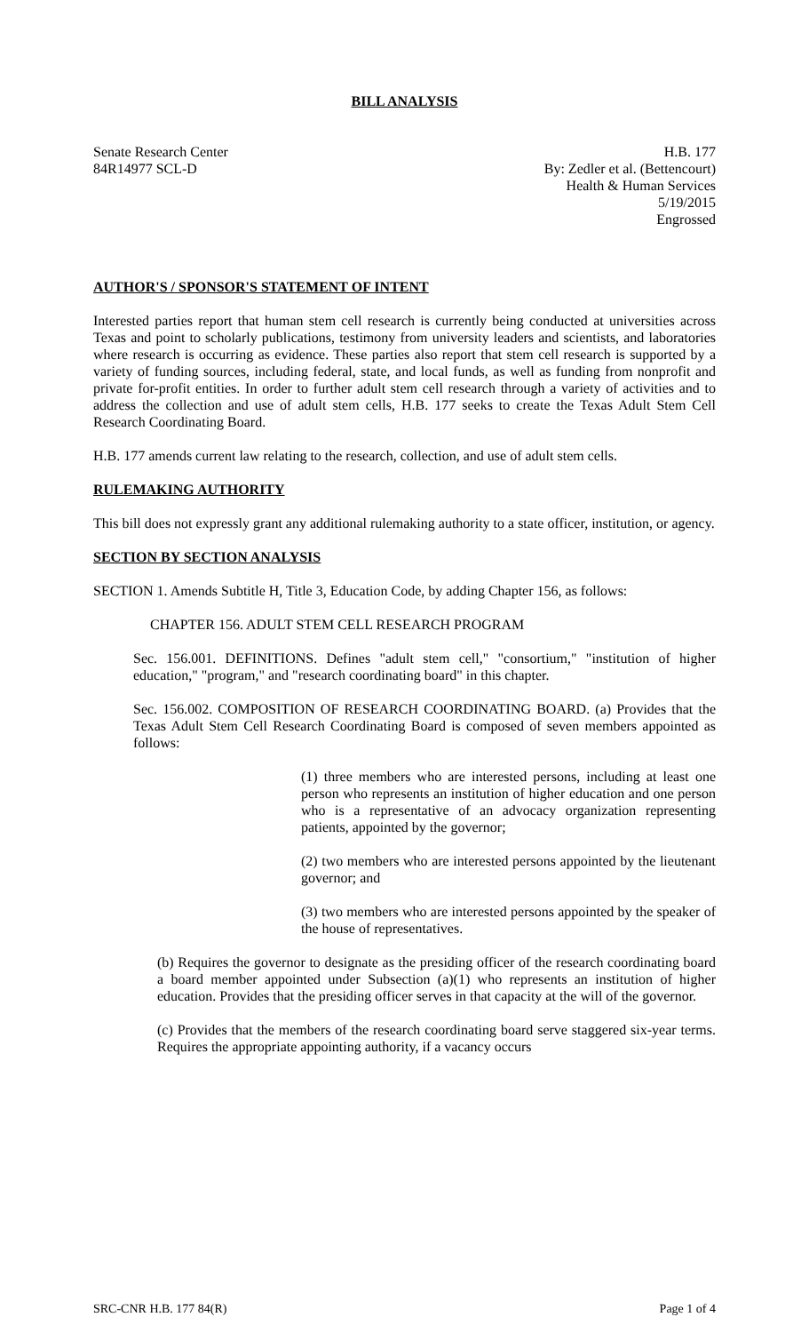BILL ANALYSIS
Senate Research Center H.B. 177
84R14977 SCL-D By: Zedler et al. (Bettencourt)
Health & Human Services
5/19/2015
Engrossed
AUTHOR'S / SPONSOR'S STATEMENT OF INTENT
Interested parties report that human stem cell research is currently being conducted at universities across Texas and point to scholarly publications, testimony from university leaders and scientists, and laboratories where research is occurring as evidence. These parties also report that stem cell research is supported by a variety of funding sources, including federal, state, and local funds, as well as funding from nonprofit and private for-profit entities. In order to further adult stem cell research through a variety of activities and to address the collection and use of adult stem cells, H.B. 177 seeks to create the Texas Adult Stem Cell Research Coordinating Board.
H.B. 177 amends current law relating to the research, collection, and use of adult stem cells.
RULEMAKING AUTHORITY
This bill does not expressly grant any additional rulemaking authority to a state officer, institution, or agency.
SECTION BY SECTION ANALYSIS
SECTION 1. Amends Subtitle H, Title 3, Education Code, by adding Chapter 156, as follows:
CHAPTER 156. ADULT STEM CELL RESEARCH PROGRAM
Sec. 156.001. DEFINITIONS. Defines "adult stem cell," "consortium," "institution of higher education," "program," and "research coordinating board" in this chapter.
Sec. 156.002. COMPOSITION OF RESEARCH COORDINATING BOARD. (a) Provides that the Texas Adult Stem Cell Research Coordinating Board is composed of seven members appointed as follows:
(1) three members who are interested persons, including at least one person who represents an institution of higher education and one person who is a representative of an advocacy organization representing patients, appointed by the governor;
(2) two members who are interested persons appointed by the lieutenant governor; and
(3) two members who are interested persons appointed by the speaker of the house of representatives.
(b) Requires the governor to designate as the presiding officer of the research coordinating board a board member appointed under Subsection (a)(1) who represents an institution of higher education. Provides that the presiding officer serves in that capacity at the will of the governor.
(c) Provides that the members of the research coordinating board serve staggered six-year terms. Requires the appropriate appointing authority, if a vacancy occurs
SRC-CNR H.B. 177 84(R) Page 1 of 4